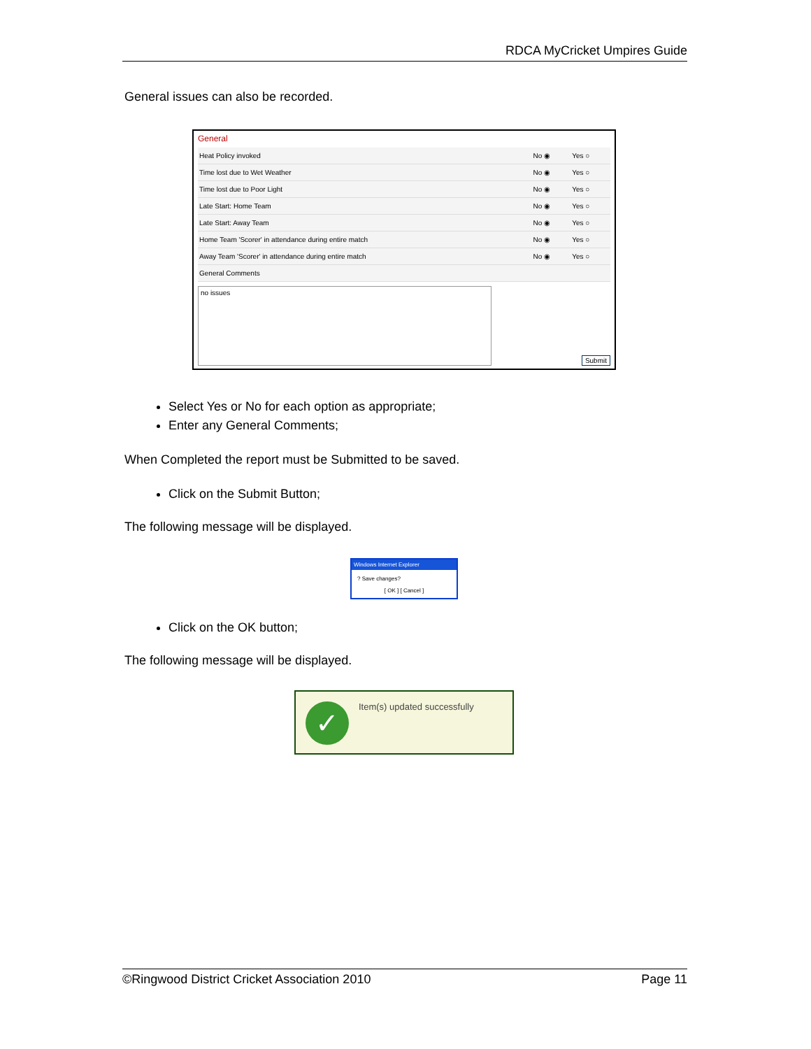RDCA MyCricket Umpires Guide
General issues can also be recorded.
General
| Heat Policy invoked | No ◉ | Yes ○ |
| Time lost due to Wet Weather | No ◉ | Yes ○ |
| Time lost due to Poor Light | No ◉ | Yes ○ |
| Late Start: Home Team | No ◉ | Yes ○ |
| Late Start: Away Team | No ◉ | Yes ○ |
| Home Team 'Scorer' in attendance during entire match | No ◉ | Yes ○ |
| Away Team 'Scorer' in attendance during entire match | No ◉ | Yes ○ |
| General Comments | | |
no issues
Submit
Select Yes or No for each option as appropriate;
Enter any General Comments;
When Completed the report must be Submitted to be saved.
Click on the Submit Button;
The following message will be displayed.
Windows Internet Explorer
? Save changes?
[ OK ] [ Cancel ]
Click on the OK button;
The following message will be displayed.
✓
Item(s) updated successfully
©Ringwood District Cricket Association 2010 Page 11